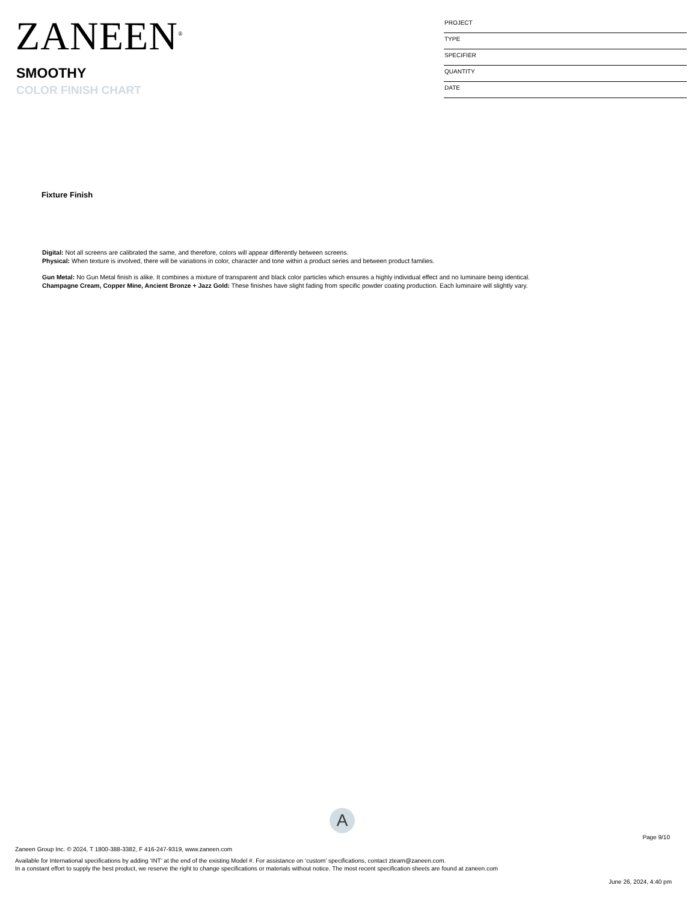ZANEEN<sup>®</sup>
SMOOTHY
COLOR FINISH CHART
PROJECT
TYPE
SPECIFIER
QUANTITY
DATE
Fixture Finish
Digital: Not all screens are calibrated the same, and therefore, colors will appear differently between screens.
Physical: When texture is involved, there will be variations in color, character and tone within a product series and between product families.
Gun Metal: No Gun Metal finish is alike. It combines a mixture of transparent and black color particles which ensures a highly individual effect and no luminaire being identical.
Champagne Cream, Copper Mine, Ancient Bronze + Jazz Gold: These finishes have slight fading from specific powder coating production. Each luminaire will slightly vary.
A
Page 9/10
Zaneen Group Inc. © 2024, T 1800-388-3382, F 416-247-9319, www.zaneen.com
Available for International specifications by adding ‘INT’ at the end of the existing Model #. For assistance on ‘custom’ specifications, contact zteam@zaneen.com.
In a constant effort to supply the best product, we reserve the right to change specifications or materials without notice. The most recent specification sheets are found at zaneen.com
June 26, 2024, 4:40 pm